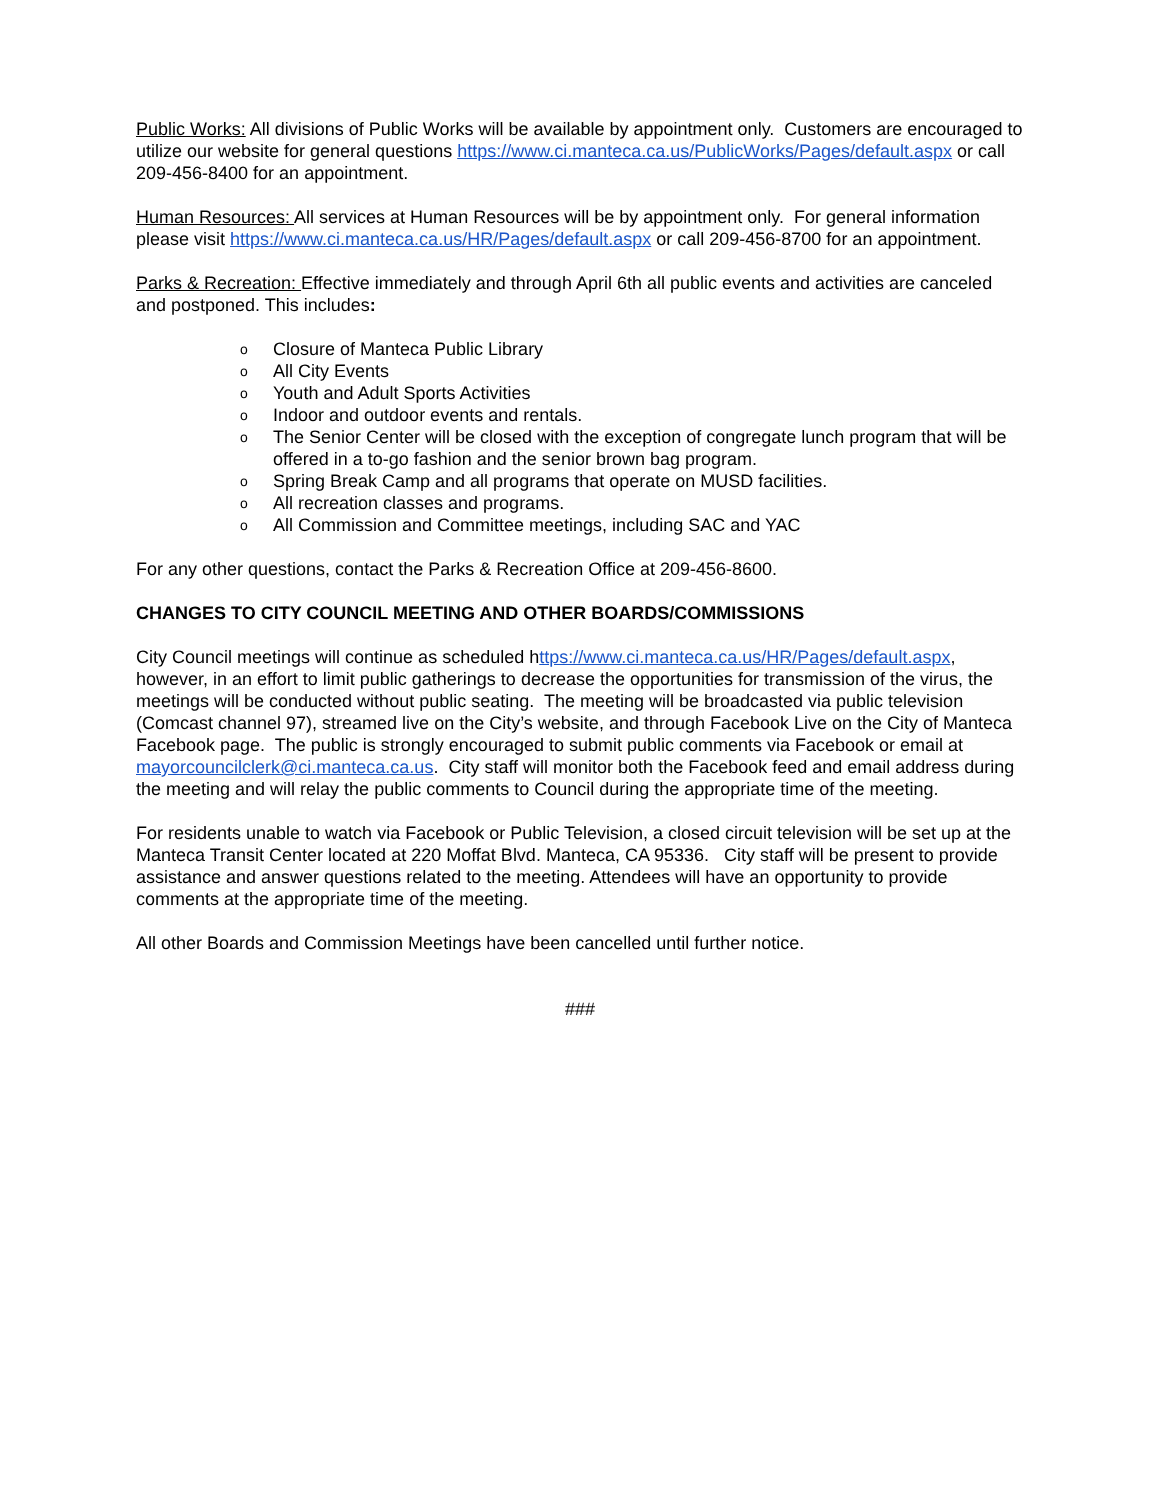Public Works: All divisions of Public Works will be available by appointment only. Customers are encouraged to utilize our website for general questions https://www.ci.manteca.ca.us/PublicWorks/Pages/default.aspx or call 209-456-8400 for an appointment.
Human Resources: All services at Human Resources will be by appointment only. For general information please visit https://www.ci.manteca.ca.us/HR/Pages/default.aspx or call 209-456-8700 for an appointment.
Parks & Recreation: Effective immediately and through April 6th all public events and activities are canceled and postponed. This includes:
o Closure of Manteca Public Library
o All City Events
o Youth and Adult Sports Activities
o Indoor and outdoor events and rentals.
o The Senior Center will be closed with the exception of congregate lunch program that will be offered in a to-go fashion and the senior brown bag program.
o Spring Break Camp and all programs that operate on MUSD facilities.
o All recreation classes and programs.
o All Commission and Committee meetings, including SAC and YAC
For any other questions, contact the Parks & Recreation Office at 209-456-8600.
CHANGES TO CITY COUNCIL MEETING AND OTHER BOARDS/COMMISSIONS
City Council meetings will continue as scheduled https://www.ci.manteca.ca.us/HR/Pages/default.aspx, however, in an effort to limit public gatherings to decrease the opportunities for transmission of the virus, the meetings will be conducted without public seating. The meeting will be broadcasted via public television (Comcast channel 97), streamed live on the City’s website, and through Facebook Live on the City of Manteca Facebook page. The public is strongly encouraged to submit public comments via Facebook or email at mayorcouncilclerk@ci.manteca.ca.us. City staff will monitor both the Facebook feed and email address during the meeting and will relay the public comments to Council during the appropriate time of the meeting.
For residents unable to watch via Facebook or Public Television, a closed circuit television will be set up at the Manteca Transit Center located at 220 Moffat Blvd. Manteca, CA 95336. City staff will be present to provide assistance and answer questions related to the meeting. Attendees will have an opportunity to provide comments at the appropriate time of the meeting.
All other Boards and Commission Meetings have been cancelled until further notice.
###